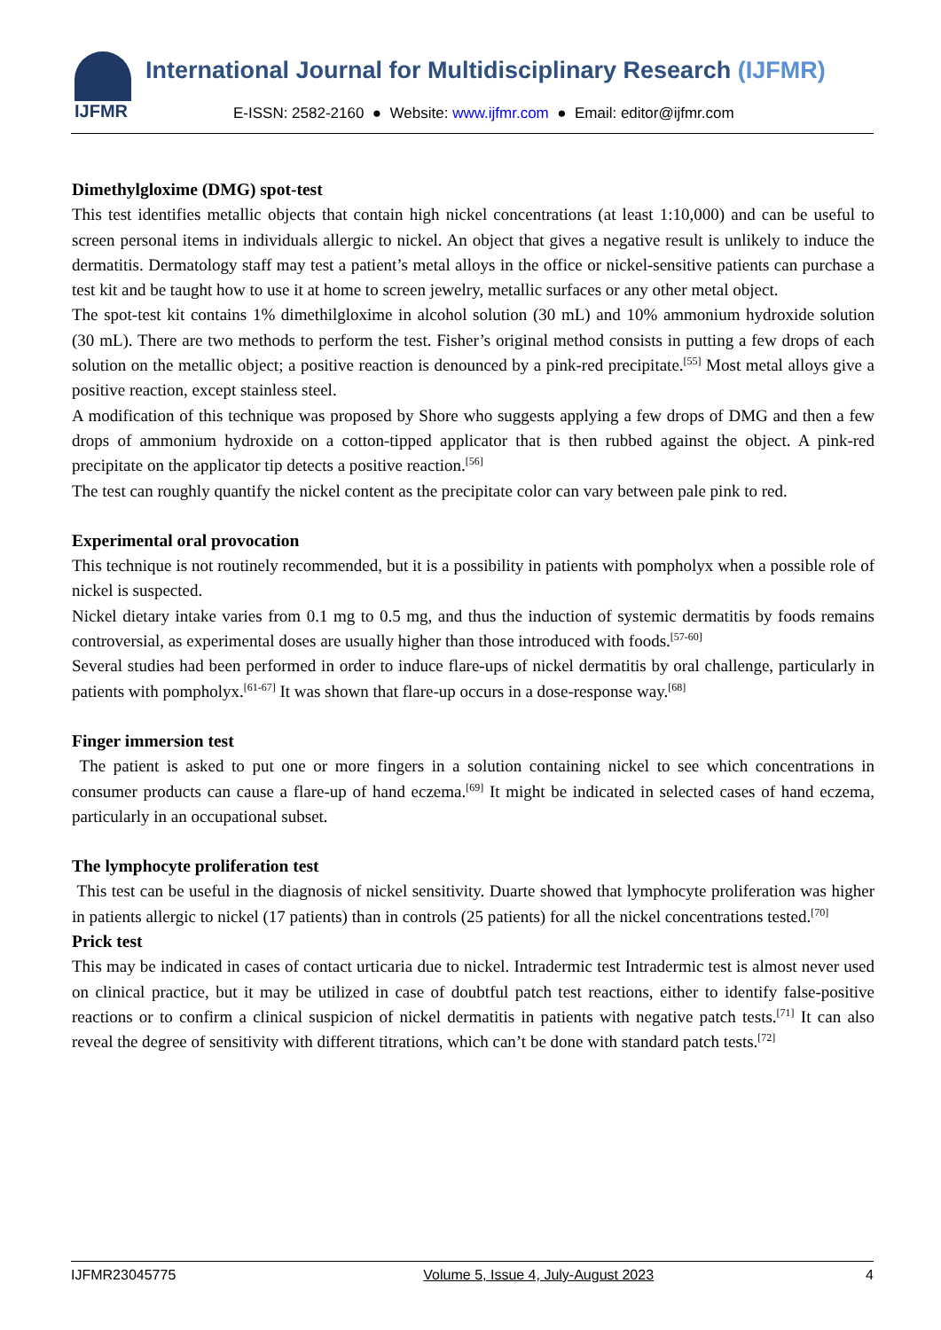IJFMR International Journal for Multidisciplinary Research (IJFMR)
E-ISSN: 2582-2160 ● Website: www.ijfmr.com ● Email: editor@ijfmr.com
Dimethylgloxime (DMG) spot-test
This test identifies metallic objects that contain high nickel concentrations (at least 1:10,000) and can be useful to screen personal items in individuals allergic to nickel. An object that gives a negative result is unlikely to induce the dermatitis. Dermatology staff may test a patient’s metal alloys in the office or nickel-sensitive patients can purchase a test kit and be taught how to use it at home to screen jewelry, metallic surfaces or any other metal object.
The spot-test kit contains 1% dimethilgloxime in alcohol solution (30 mL) and 10% ammonium hydroxide solution (30 mL). There are two methods to perform the test. Fisher’s original method consists in putting a few drops of each solution on the metallic object; a positive reaction is denounced by a pink-red precipitate.<sup>[55]</sup> Most metal alloys give a positive reaction, except stainless steel.
A modification of this technique was proposed by Shore who suggests applying a few drops of DMG and then a few drops of ammonium hydroxide on a cotton-tipped applicator that is then rubbed against the object. A pink-red precipitate on the applicator tip detects a positive reaction.<sup>[56]</sup>
The test can roughly quantify the nickel content as the precipitate color can vary between pale pink to red.
Experimental oral provocation
This technique is not routinely recommended, but it is a possibility in patients with pompholyx when a possible role of nickel is suspected.
Nickel dietary intake varies from 0.1 mg to 0.5 mg, and thus the induction of systemic dermatitis by foods remains controversial, as experimental doses are usually higher than those introduced with foods.<sup>[57-60]</sup>
Several studies had been performed in order to induce flare-ups of nickel dermatitis by oral challenge, particularly in patients with pompholyx.<sup>[61-67]</sup> It was shown that flare-up occurs in a dose-response way.<sup>[68]</sup>
Finger immersion test
The patient is asked to put one or more fingers in a solution containing nickel to see which concentrations in consumer products can cause a flare-up of hand eczema.<sup>[69]</sup> It might be indicated in selected cases of hand eczema, particularly in an occupational subset.
The lymphocyte proliferation test
This test can be useful in the diagnosis of nickel sensitivity. Duarte showed that lymphocyte proliferation was higher in patients allergic to nickel (17 patients) than in controls (25 patients) for all the nickel concentrations tested.<sup>[70]</sup>
Prick test
This may be indicated in cases of contact urticaria due to nickel. Intradermic test Intradermic test is almost never used on clinical practice, but it may be utilized in case of doubtful patch test reactions, either to identify false-positive reactions or to confirm a clinical suspicion of nickel dermatitis in patients with negative patch tests.<sup>[71]</sup> It can also reveal the degree of sensitivity with different titrations, which can’t be done with standard patch tests.<sup>[72]</sup>
IJFMR23045775 Volume 5, Issue 4, July-August 2023 4